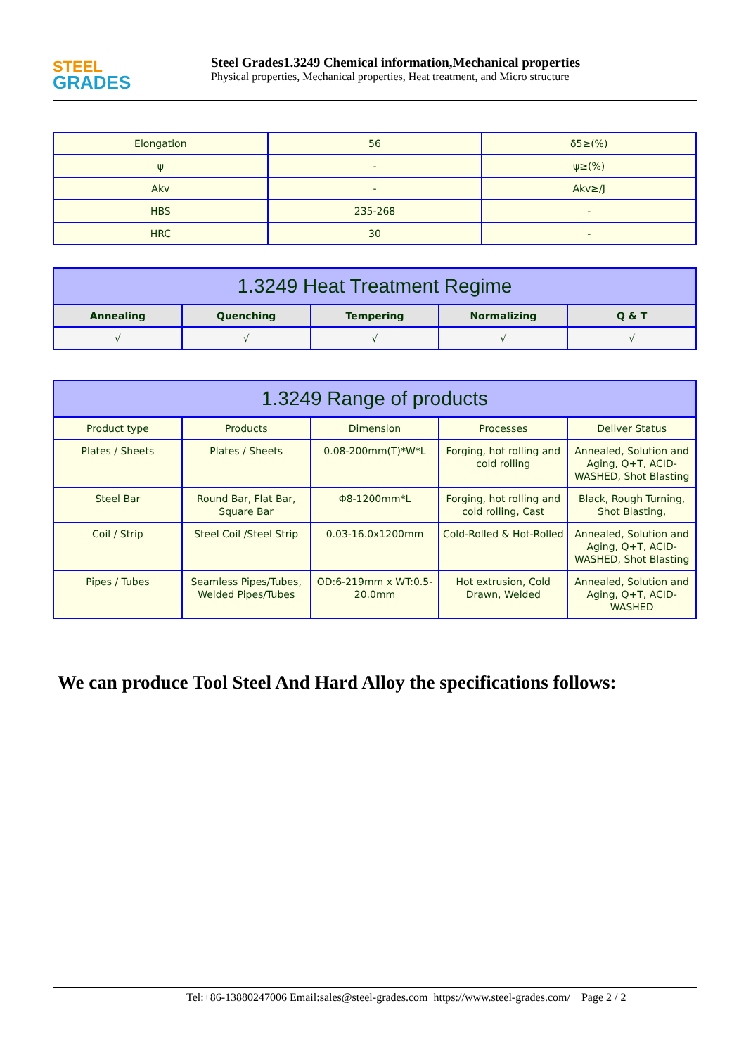STEEL
GRADES
Steel Grades1.3249 Chemical information,Mechanical properties
Physical properties, Mechanical properties, Heat treatment, and Micro structure
| Elongation | 56 | δ5≥(%) |
| ψ | - | ψ≥(%) |
| Akv | - | Akv≥/J |
| HBS | 235-268 | - |
| HRC | 30 | - |
| 1.3249 Heat Treatment Regime | | | | |
| --- | --- | --- | --- | --- |
| Annealing | Quenching | Tempering | Normalizing | Q & T |
| √ | √ | √ | √ | √ |
| 1.3249 Range of products | | | | |
| --- | --- | --- | --- | --- |
| Product type | Products | Dimension | Processes | Deliver Status |
| Plates / Sheets | Plates / Sheets | 0.08-200mm(T)*W*L | Forging, hot rolling and cold rolling | Annealed, Solution and Aging, Q+T, ACID-WASHED, Shot Blasting |
| Steel Bar | Round Bar, Flat Bar, Square Bar | Φ8-1200mm*L | Forging, hot rolling and cold rolling, Cast | Black, Rough Turning, Shot Blasting, |
| Coil / Strip | Steel Coil /Steel Strip | 0.03-16.0x1200mm | Cold-Rolled & Hot-Rolled | Annealed, Solution and Aging, Q+T, ACID-WASHED, Shot Blasting |
| Pipes / Tubes | Seamless Pipes/Tubes, Welded Pipes/Tubes | OD:6-219mm x WT:0.5-20.0mm | Hot extrusion, Cold Drawn, Welded | Annealed, Solution and Aging, Q+T, ACID-WASHED |
We can produce Tool Steel And Hard Alloy the specifications follows:
Tel:+86-13880247006 Email:sales@steel-grades.com https://www.steel-grades.com/ Page 2 / 2